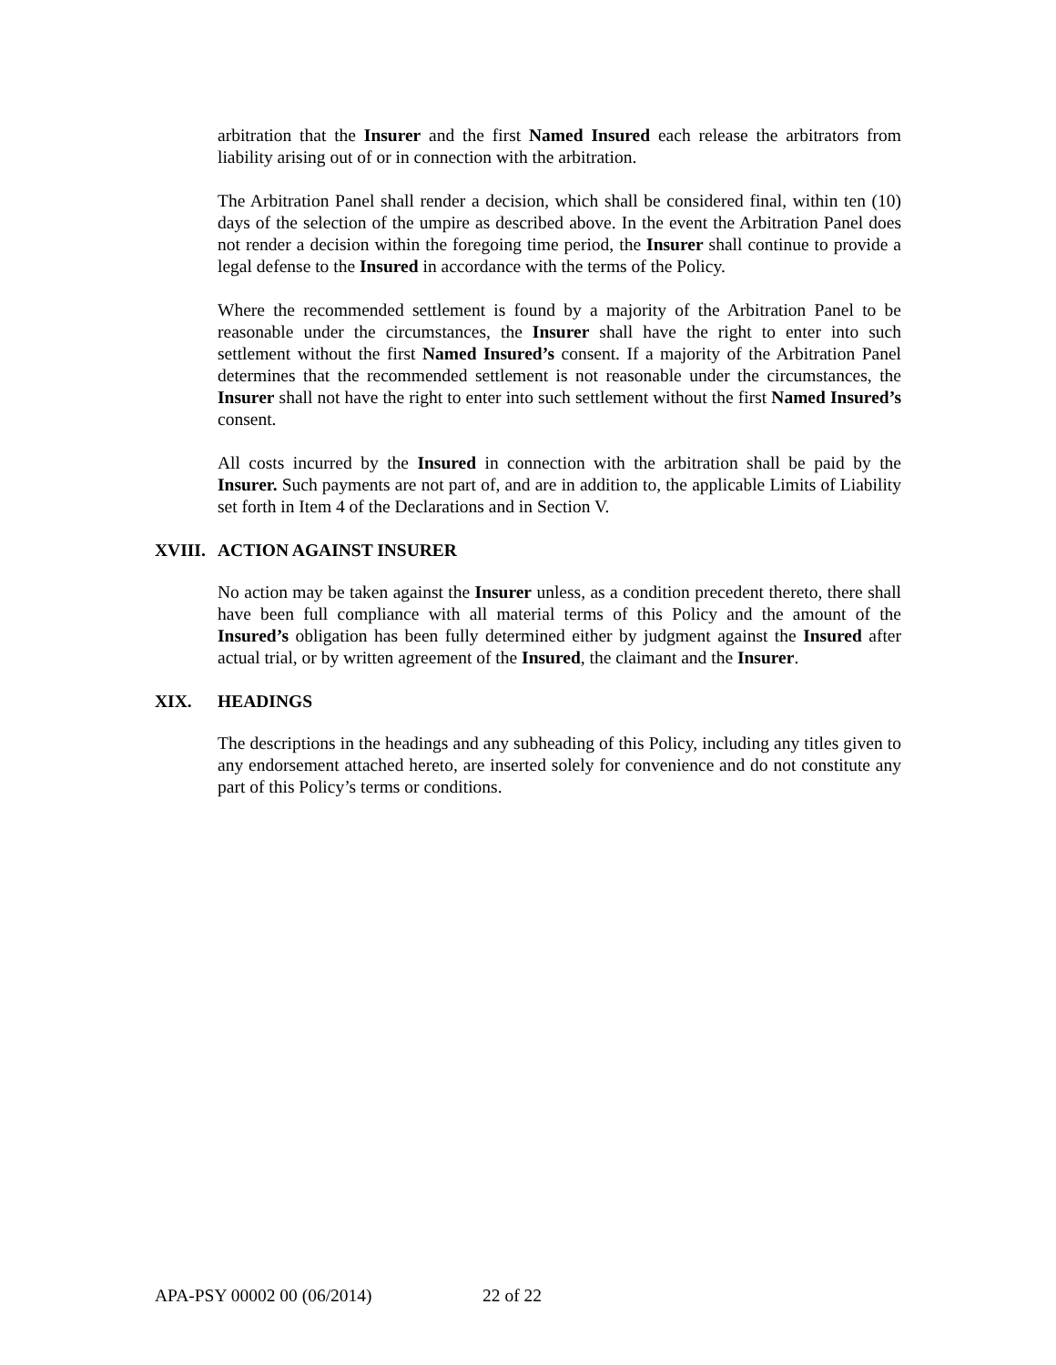arbitration that the Insurer and the first Named Insured each release the arbitrators from liability arising out of or in connection with the arbitration.
The Arbitration Panel shall render a decision, which shall be considered final, within ten (10) days of the selection of the umpire as described above. In the event the Arbitration Panel does not render a decision within the foregoing time period, the Insurer shall continue to provide a legal defense to the Insured in accordance with the terms of the Policy.
Where the recommended settlement is found by a majority of the Arbitration Panel to be reasonable under the circumstances, the Insurer shall have the right to enter into such settlement without the first Named Insured’s consent. If a majority of the Arbitration Panel determines that the recommended settlement is not reasonable under the circumstances, the Insurer shall not have the right to enter into such settlement without the first Named Insured’s consent.
All costs incurred by the Insured in connection with the arbitration shall be paid by the Insurer. Such payments are not part of, and are in addition to, the applicable Limits of Liability set forth in Item 4 of the Declarations and in Section V.
XVIII. ACTION AGAINST INSURER
No action may be taken against the Insurer unless, as a condition precedent thereto, there shall have been full compliance with all material terms of this Policy and the amount of the Insured’s obligation has been fully determined either by judgment against the Insured after actual trial, or by written agreement of the Insured, the claimant and the Insurer.
XIX. HEADINGS
The descriptions in the headings and any subheading of this Policy, including any titles given to any endorsement attached hereto, are inserted solely for convenience and do not constitute any part of this Policy’s terms or conditions.
APA-PSY 00002 00 (06/2014) 22 of 22